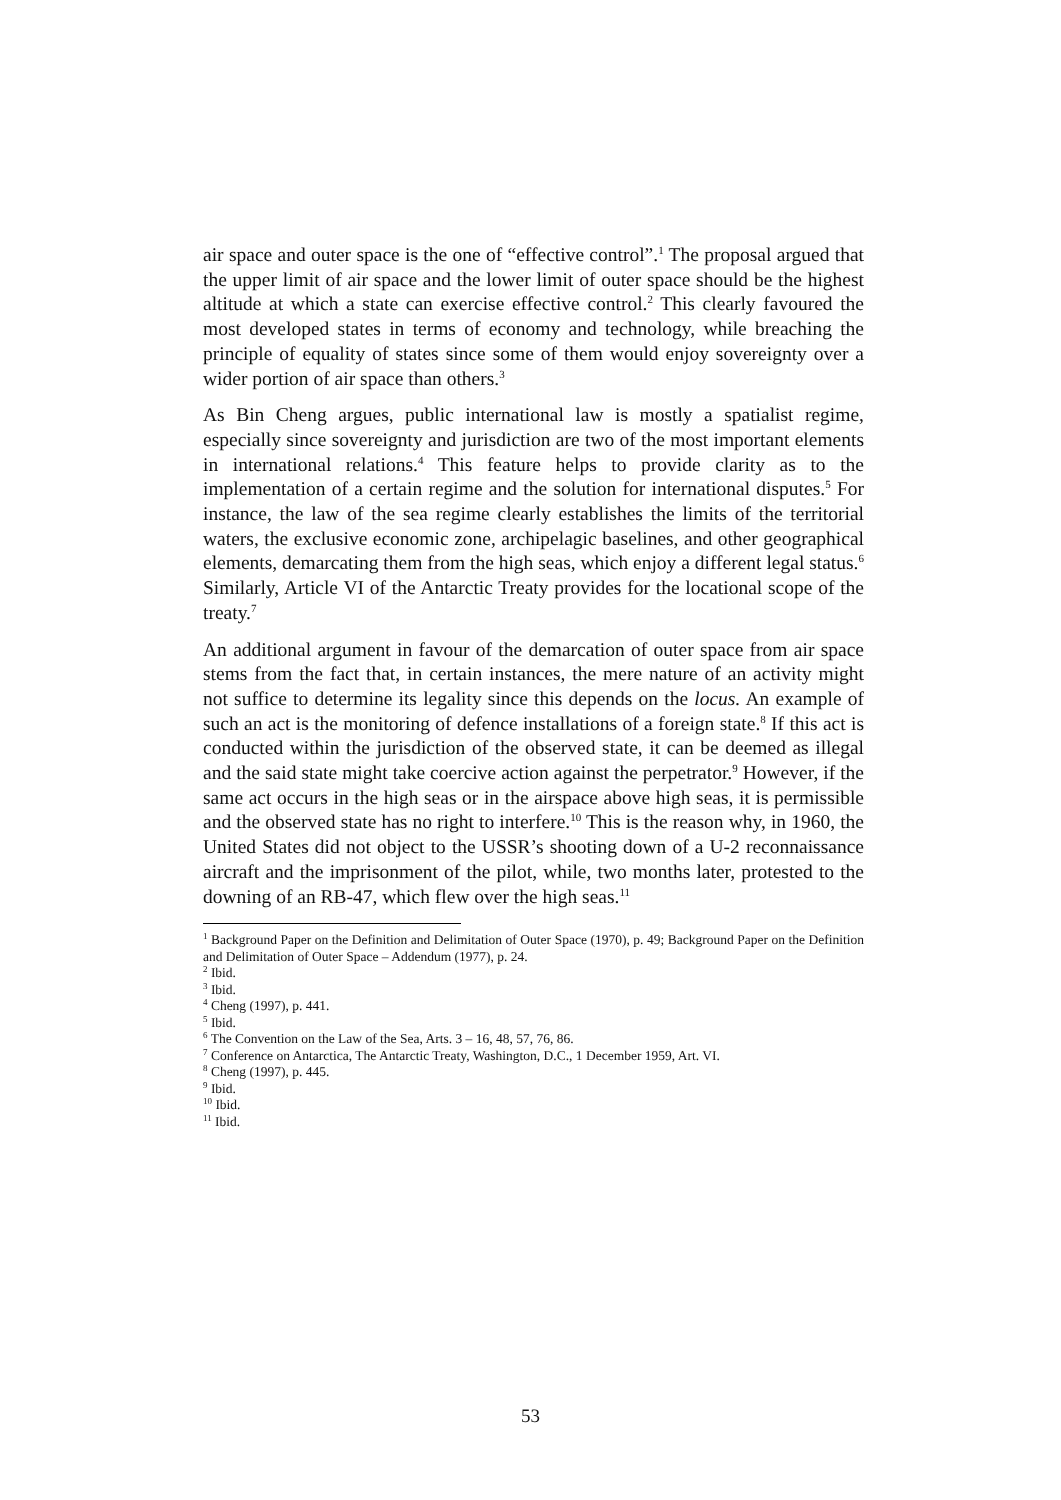air space and outer space is the one of “effective control”.<sup>1</sup> The proposal argued that the upper limit of air space and the lower limit of outer space should be the highest altitude at which a state can exercise effective control.<sup>2</sup> This clearly favoured the most developed states in terms of economy and technology, while breaching the principle of equality of states since some of them would enjoy sovereignty over a wider portion of air space than others.<sup>3</sup>
As Bin Cheng argues, public international law is mostly a spatialist regime, especially since sovereignty and jurisdiction are two of the most important elements in international relations.<sup>4</sup> This feature helps to provide clarity as to the implementation of a certain regime and the solution for international disputes.<sup>5</sup> For instance, the law of the sea regime clearly establishes the limits of the territorial waters, the exclusive economic zone, archipelagic baselines, and other geographical elements, demarcating them from the high seas, which enjoy a different legal status.<sup>6</sup> Similarly, Article VI of the Antarctic Treaty provides for the locational scope of the treaty.<sup>7</sup>
An additional argument in favour of the demarcation of outer space from air space stems from the fact that, in certain instances, the mere nature of an activity might not suffice to determine its legality since this depends on the locus. An example of such an act is the monitoring of defence installations of a foreign state.<sup>8</sup> If this act is conducted within the jurisdiction of the observed state, it can be deemed as illegal and the said state might take coercive action against the perpetrator.<sup>9</sup> However, if the same act occurs in the high seas or in the airspace above high seas, it is permissible and the observed state has no right to interfere.<sup>10</sup> This is the reason why, in 1960, the United States did not object to the USSR’s shooting down of a U-2 reconnaissance aircraft and the imprisonment of the pilot, while, two months later, protested to the downing of an RB-47, which flew over the high seas.<sup>11</sup>
<sup>1</sup> Background Paper on the Definition and Delimitation of Outer Space (1970), p. 49; Background Paper on the Definition and Delimitation of Outer Space – Addendum (1977), p. 24.
<sup>2</sup> Ibid.
<sup>3</sup> Ibid.
<sup>4</sup> Cheng (1997), p. 441.
<sup>5</sup> Ibid.
<sup>6</sup> The Convention on the Law of the Sea, Arts. 3 – 16, 48, 57, 76, 86.
<sup>7</sup> Conference on Antarctica, The Antarctic Treaty, Washington, D.C., 1 December 1959, Art. VI.
<sup>8</sup> Cheng (1997), p. 445.
<sup>9</sup> Ibid.
<sup>10</sup> Ibid.
<sup>11</sup> Ibid.
53